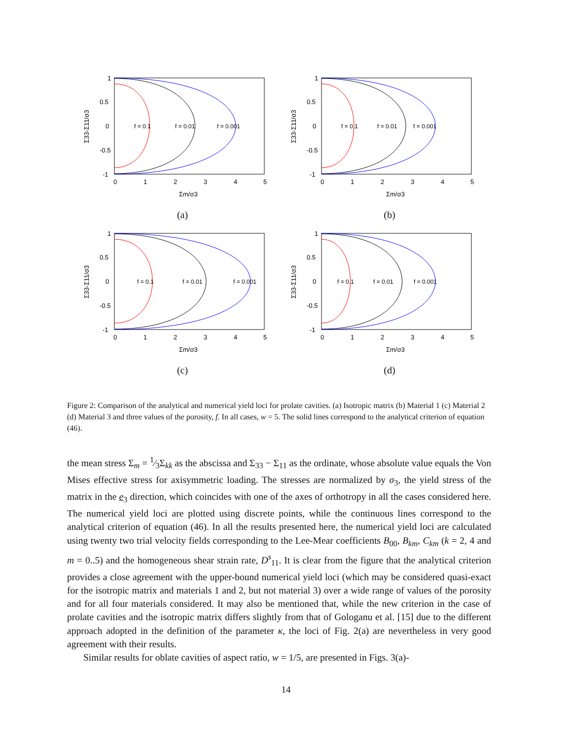1
0.5
0
-0.5
-1
0
1
2
3
4
5
Σm/σ3
Σ33-Σ11/σ3
f = 0.1
f = 0.01
f = 0.001
(a)
1
0.5
0
-0.5
-1
0
1
2
3
4
5
Σm/σ3
Σ33-Σ11/σ3
f = 0.1
f = 0.01
f = 0.001
(b)
1
0.5
0
-0.5
-1
0
1
2
3
4
5
Σm/σ3
Σ33-Σ11/σ3
f = 0.1
f = 0.01
f = 0.001
(c)
1
0.5
0
-0.5
-1
0
1
2
3
4
5
Σm/σ3
Σ33-Σ11/σ3
f = 0.1
f = 0.01
f = 0.001
(d)
Figure 2: Comparison of the analytical and numerical yield loci for prolate cavities. (a) Isotropic matrix (b) Material 1 (c) Material 2 (d) Material 3 and three values of the porosity, f. In all cases, w = 5. The solid lines correspond to the analytical criterion of equation (46).
the mean stress Σ<sub>m</sub> = 1⁄3Σ<sub>kk</sub> as the abscissa and Σ<sub>33</sub> − Σ<sub>11</sub> as the ordinate, whose absolute value equals the Von Mises effective stress for axisymmetric loading. The stresses are normalized by σ<sub>3</sub>, the yield stress of the matrix in the e<sub>3</sub> direction, which coincides with one of the axes of orthotropy in all the cases considered here. The numerical yield loci are plotted using discrete points, while the continuous lines correspond to the analytical criterion of equation (46). In all the results presented here, the numerical yield loci are calculated using twenty two trial velocity fields corresponding to the Lee-Mear coefficients B<sub>00</sub>, B<sub>km</sub>, C<sub>km</sub> (k = 2, 4 and m = 0..5) and the homogeneous shear strain rate, D<sup>s</sup><sub>11</sub>. It is clear from the figure that the analytical criterion provides a close agreement with the upper-bound numerical yield loci (which may be considered quasi-exact for the isotropic matrix and materials 1 and 2, but not material 3) over a wide range of values of the porosity and for all four materials considered. It may also be mentioned that, while the new criterion in the case of prolate cavities and the isotropic matrix differs slightly from that of Gologanu et al. [15] due to the different approach adopted in the definition of the parameter κ, the loci of Fig. 2(a) are nevertheless in very good agreement with their results.
Similar results for oblate cavities of aspect ratio, w = 1/5, are presented in Figs. 3(a)-
14